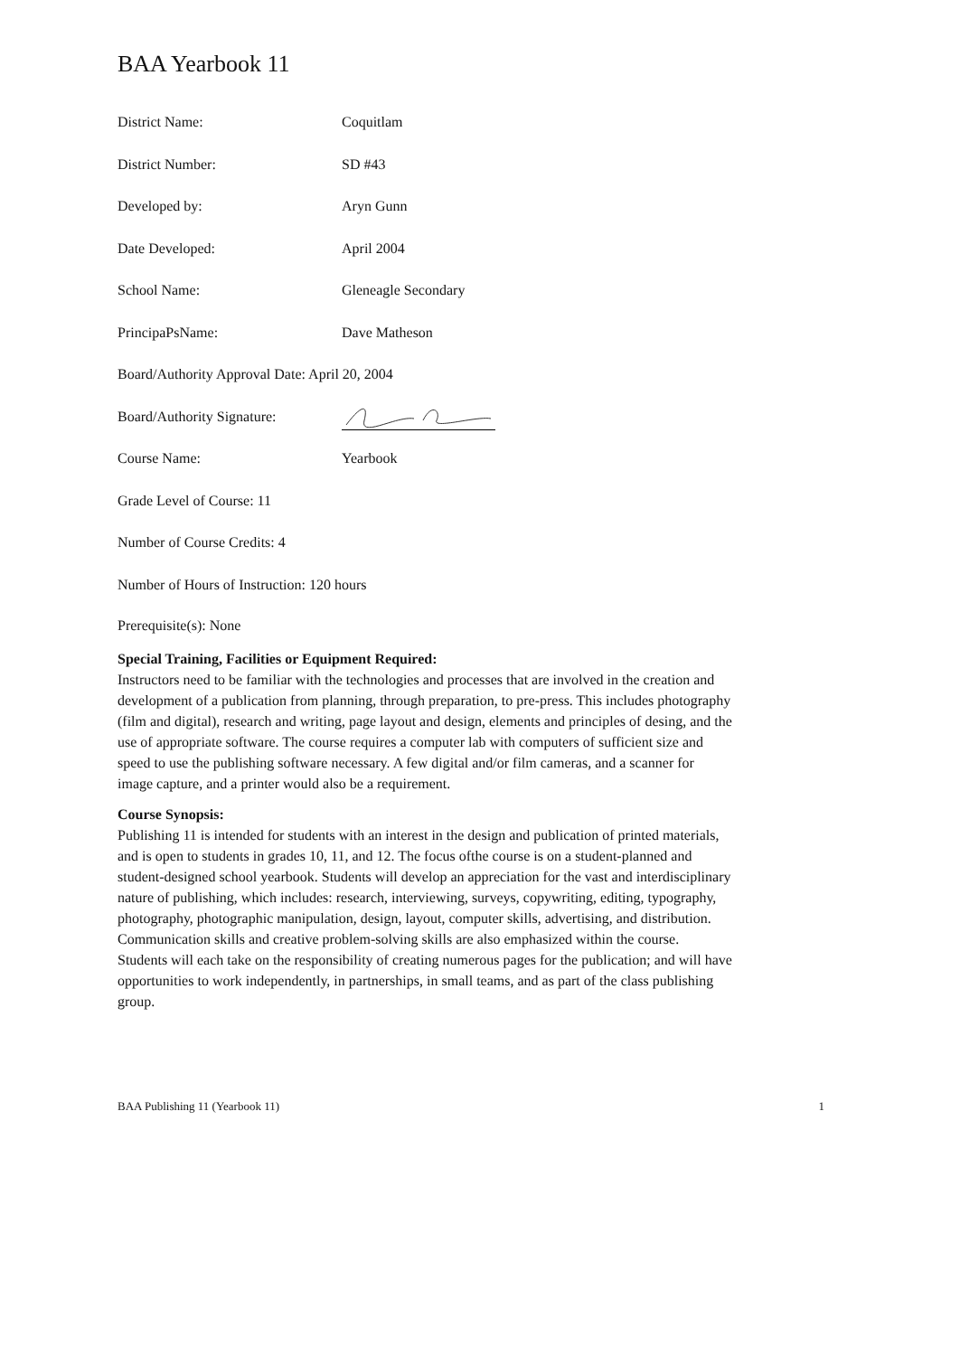BAA Yearbook 11
District Name: Coquitlam
District Number: SD #43
Developed by: Aryn Gunn
Date Developed: April 2004
School Name: Gleneagle Secondary
PrincipaPsName: Dave Matheson
Board/Authority Approval Date: April 20, 2004
Board/Authority Signature:
Course Name: Yearbook
Grade Level of Course: 11
Number of Course Credits: 4
Number of Hours of Instruction: 120 hours
Prerequisite(s): None
Special Training, Facilities or Equipment Required:
Instructors need to be familiar with the technologies and processes that are involved in the creation and development of a publication from planning, through preparation, to pre-press. This includes photography (film and digital), research and writing, page layout and design, elements and principles of desing, and the use of appropriate software. The course requires a computer lab with computers of sufficient size and speed to use the publishing software necessary. A few digital and/or film cameras, and a scanner for image capture, and a printer would also be a requirement.
Course Synopsis:
Publishing 11 is intended for students with an interest in the design and publication of printed materials, and is open to students in grades 10, 11, and 12. The focus ofthe course is on a student-planned and student-designed school yearbook. Students will develop an appreciation for the vast and interdisciplinary nature of publishing, which includes: research, interviewing, surveys, copywriting, editing, typography, photography, photographic manipulation, design, layout, computer skills, advertising, and distribution. Communication skills and creative problem-solving skills are also emphasized within the course. Students will each take on the responsibility of creating numerous pages for the publication; and will have opportunities to work independently, in partnerships, in small teams, and as part of the class publishing group.
BAA Publishing 11 (Yearbook 11) 1